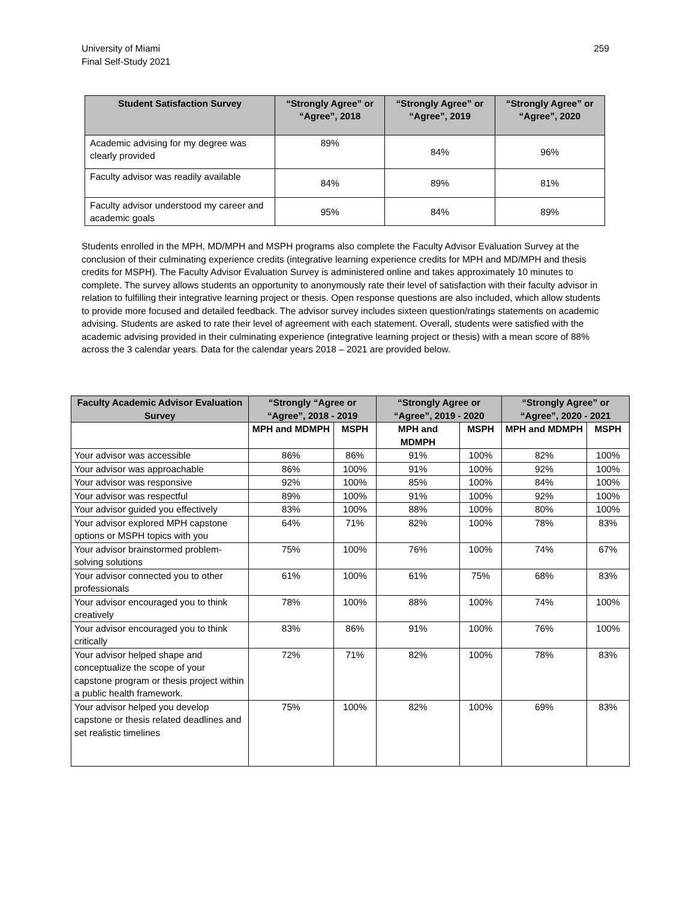University of Miami
Final Self-Study 2021
259
| Student Satisfaction Survey | “Strongly Agree” or “Agree”, 2018 | “Strongly Agree” or “Agree”, 2019 | “Strongly Agree” or “Agree”, 2020 |
| --- | --- | --- | --- |
| Academic advising for my degree was clearly provided | 89% | 84% | 96% |
| Faculty advisor was readily available | 84% | 89% | 81% |
| Faculty advisor understood my career and academic goals | 95% | 84% | 89% |
Students enrolled in the MPH, MD/MPH and MSPH programs also complete the Faculty Advisor Evaluation Survey at the conclusion of their culminating experience credits (integrative learning experience credits for MPH and MD/MPH and thesis credits for MSPH). The Faculty Advisor Evaluation Survey is administered online and takes approximately 10 minutes to complete. The survey allows students an opportunity to anonymously rate their level of satisfaction with their faculty advisor in relation to fulfilling their integrative learning project or thesis. Open response questions are also included, which allow students to provide more focused and detailed feedback. The advisor survey includes sixteen question/ratings statements on academic advising. Students are asked to rate their level of agreement with each statement. Overall, students were satisfied with the academic advising provided in their culminating experience (integrative learning project or thesis) with a mean score of 88% across the 3 calendar years. Data for the calendar years 2018 – 2021 are provided below.
| Faculty Academic Advisor Evaluation Survey | “Strongly “Agree or “Agree”, 2018 - 2019 | | “Strongly Agree or “Agree”, 2019 - 2020 | | “Strongly Agree” or “Agree”, 2020 - 2021 | |
| --- | --- | --- | --- | --- | --- | --- |
| | MPH and MDMPH | MSPH | MPH and MDMPH | MSPH | MPH and MDMPH | MSPH |
| Your advisor was accessible | 86% | 86% | 91% | 100% | 82% | 100% |
| Your advisor was approachable | 86% | 100% | 91% | 100% | 92% | 100% |
| Your advisor was responsive | 92% | 100% | 85% | 100% | 84% | 100% |
| Your advisor was respectful | 89% | 100% | 91% | 100% | 92% | 100% |
| Your advisor guided you effectively | 83% | 100% | 88% | 100% | 80% | 100% |
| Your advisor explored MPH capstone options or MSPH topics with you | 64% | 71% | 82% | 100% | 78% | 83% |
| Your advisor brainstormed problem-solving solutions | 75% | 100% | 76% | 100% | 74% | 67% |
| Your advisor connected you to other professionals | 61% | 100% | 61% | 75% | 68% | 83% |
| Your advisor encouraged you to think creatively | 78% | 100% | 88% | 100% | 74% | 100% |
| Your advisor encouraged you to think critically | 83% | 86% | 91% | 100% | 76% | 100% |
| Your advisor helped shape and conceptualize the scope of your capstone program or thesis project within a public health framework. | 72% | 71% | 82% | 100% | 78% | 83% |
| Your advisor helped you develop capstone or thesis related deadlines and set realistic timelines | 75% | 100% | 82% | 100% | 69% | 83% |